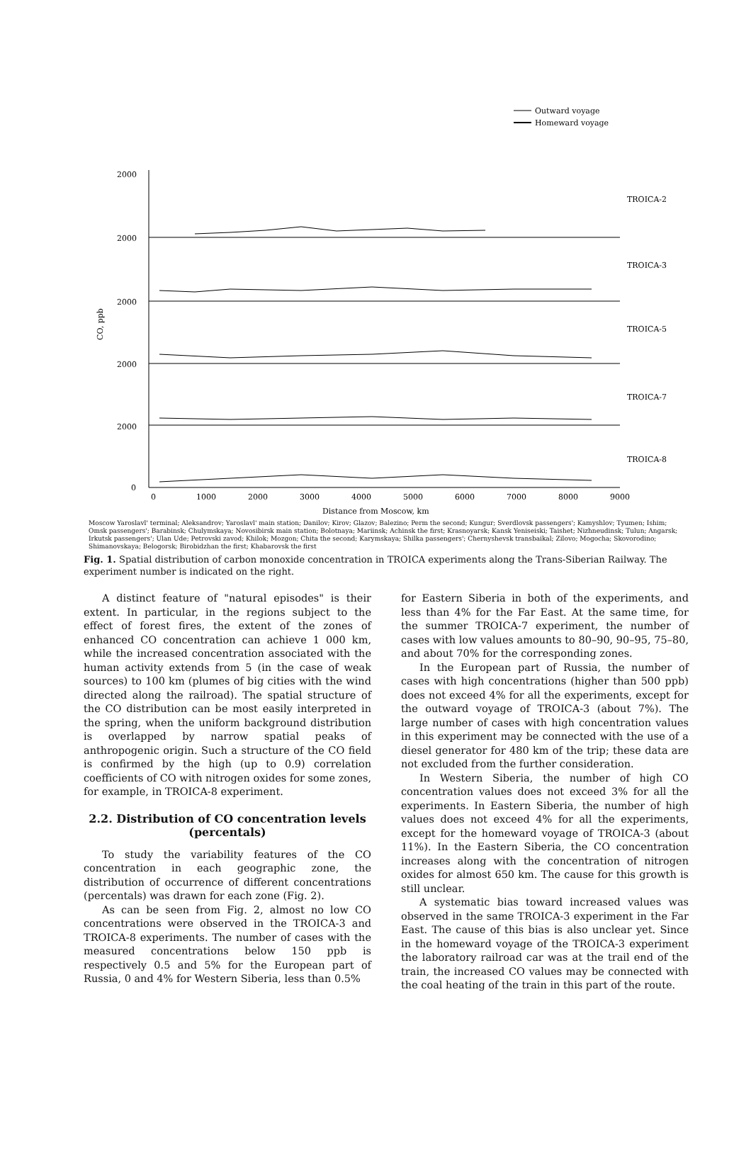Outward voyage
Homeward voyage
TROICA-2
TROICA-3
TROICA-5
TROICA-7
TROICA-8
CO, ppb
2000
2000
2000
2000
2000
0
0
1000
2000
3000
4000
5000
6000
7000
8000
9000
Distance from Moscow, km
Moscow Yaroslavl' terminal; Aleksandrov; Yaroslavl' main station; Danilov; Kirov; Glazov; Balezino; Perm the second; Kungur; Sverdlovsk passengers'; Kamyshlov; Tyumen; Ishim; Omsk passengers'; Barabinsk; Chulymskaya; Novosibirsk main station; Bolotnaya; Mariinsk; Achinsk the first; Krasnoyarsk; Kansk Yeniseiski; Taishet; Nizhneudinsk; Tulun; Angarsk; Irkutsk passengers'; Ulan Ude; Petrovski zavod; Khilok; Mozgon; Chita the second; Karymskaya; Shilka passengers'; Chernyshevsk transbaikal; Zilovo; Mogocha; Skovorodino; Shimanovskaya; Belogorsk; Birobidzhan the first; Khabarovsk the first
Fig. 1. Spatial distribution of carbon monoxide concentration in TROICA experiments along the Trans-Siberian Railway. The experiment number is indicated on the right.
A distinct feature of "natural episodes" is their extent. In particular, in the regions subject to the effect of forest fires, the extent of the zones of enhanced CO concentration can achieve 1 000 km, while the increased concentration associated with the human activity extends from 5 (in the case of weak sources) to 100 km (plumes of big cities with the wind directed along the railroad). The spatial structure of the CO distribution can be most easily interpreted in the spring, when the uniform background distribution is overlapped by narrow spatial peaks of anthropogenic origin. Such a structure of the CO field is confirmed by the high (up to 0.9) correlation coefficients of CO with nitrogen oxides for some zones, for example, in TROICA-8 experiment.
2.2. Distribution of CO concentration levels (percentals)
To study the variability features of the CO concentration in each geographic zone, the distribution of occurrence of different concentrations (percentals) was drawn for each zone (Fig. 2).
As can be seen from Fig. 2, almost no low CO concentrations were observed in the TROICA-3 and TROICA-8 experiments. The number of cases with the measured concentrations below 150 ppb is respectively 0.5 and 5% for the European part of Russia, 0 and 4% for Western Siberia, less than 0.5%
for Eastern Siberia in both of the experiments, and less than 4% for the Far East. At the same time, for the summer TROICA-7 experiment, the number of cases with low values amounts to 80–90, 90–95, 75–80, and about 70% for the corresponding zones.
In the European part of Russia, the number of cases with high concentrations (higher than 500 ppb) does not exceed 4% for all the experiments, except for the outward voyage of TROICA-3 (about 7%). The large number of cases with high concentration values in this experiment may be connected with the use of a diesel generator for 480 km of the trip; these data are not excluded from the further consideration.
In Western Siberia, the number of high CO concentration values does not exceed 3% for all the experiments. In Eastern Siberia, the number of high values does not exceed 4% for all the experiments, except for the homeward voyage of TROICA-3 (about 11%). In the Eastern Siberia, the CO concentration increases along with the concentration of nitrogen oxides for almost 650 km. The cause for this growth is still unclear.
A systematic bias toward increased values was observed in the same TROICA-3 experiment in the Far East. The cause of this bias is also unclear yet. Since in the homeward voyage of the TROICA-3 experiment the laboratory railroad car was at the trail end of the train, the increased CO values may be connected with the coal heating of the train in this part of the route.